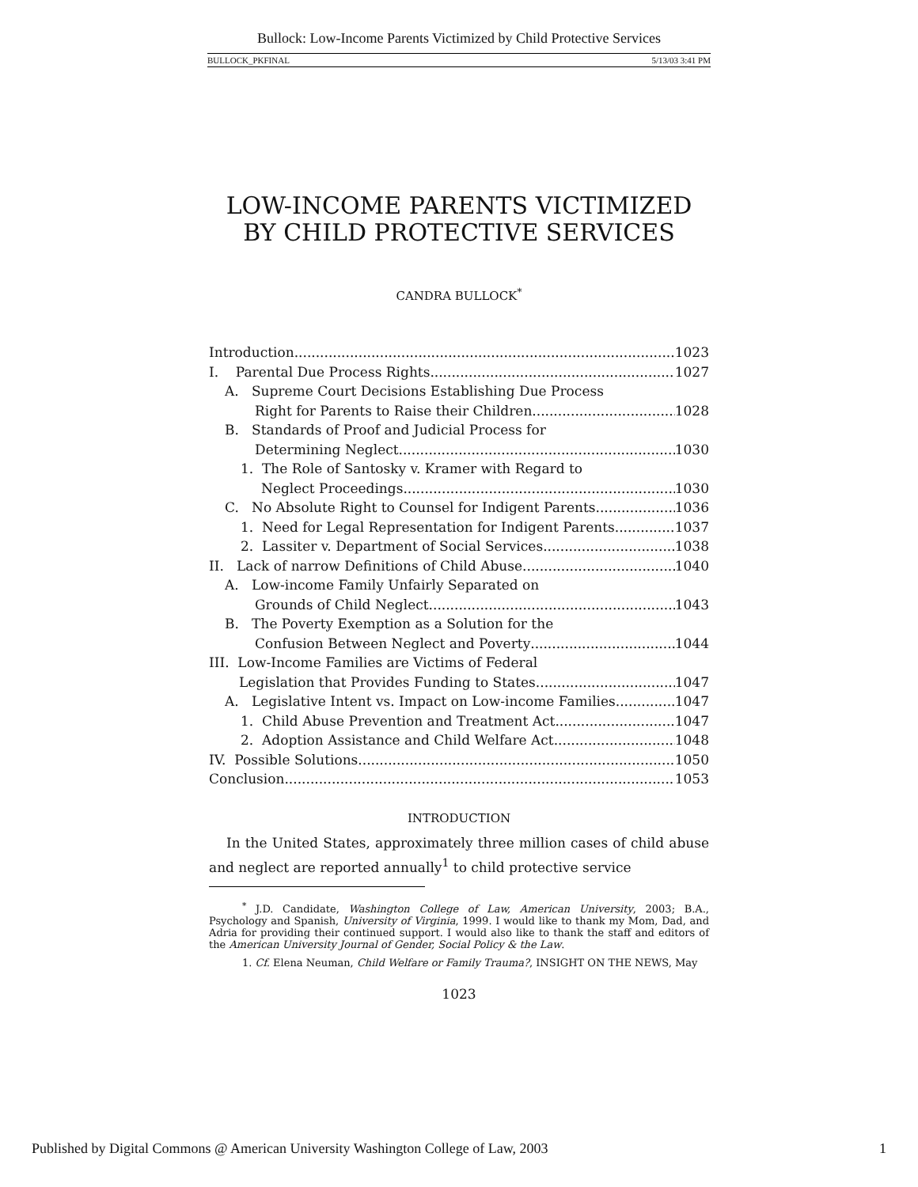Bullock: Low-Income Parents Victimized by Child Protective Services
BULLOCK_PKFINAL 5/13/03 3:41 PM
LOW-INCOME PARENTS VICTIMIZED
BY CHILD PROTECTIVE SERVICES
CANDRA BULLOCK<sup>*</sup>
Introduction 1023
I. Parental Due Process Rights 1027
A. Supreme Court Decisions Establishing Due Process
Right for Parents to Raise their Children 1028
B. Standards of Proof and Judicial Process for
Determining Neglect 1030
1. The Role of Santosky v. Kramer with Regard to
Neglect Proceedings 1030
C. No Absolute Right to Counsel for Indigent Parents 1036
1. Need for Legal Representation for Indigent Parents 1037
2. Lassiter v. Department of Social Services 1038
II. Lack of narrow Definitions of Child Abuse 1040
A. Low-income Family Unfairly Separated on
Grounds of Child Neglect 1043
B. The Poverty Exemption as a Solution for the
Confusion Between Neglect and Poverty 1044
III. Low-Income Families are Victims of Federal
Legislation that Provides Funding to States 1047
A. Legislative Intent vs. Impact on Low-income Families 1047
1. Child Abuse Prevention and Treatment Act 1047
2. Adoption Assistance and Child Welfare Act 1048
IV. Possible Solutions 1050
Conclusion 1053
INTRODUCTION
In the United States, approximately three million cases of child abuse and neglect are reported annually<sup>1</sup> to child protective service
<sup>*</sup> J.D. Candidate, Washington College of Law, American University, 2003; B.A., Psychology and Spanish, University of Virginia, 1999. I would like to thank my Mom, Dad, and Adria for providing their continued support. I would also like to thank the staff and editors of the American University Journal of Gender, Social Policy & the Law.
1. Cf. Elena Neuman, Child Welfare or Family Trauma?, INSIGHT ON THE NEWS, May
1023
Published by Digital Commons @ American University Washington College of Law, 2003 1